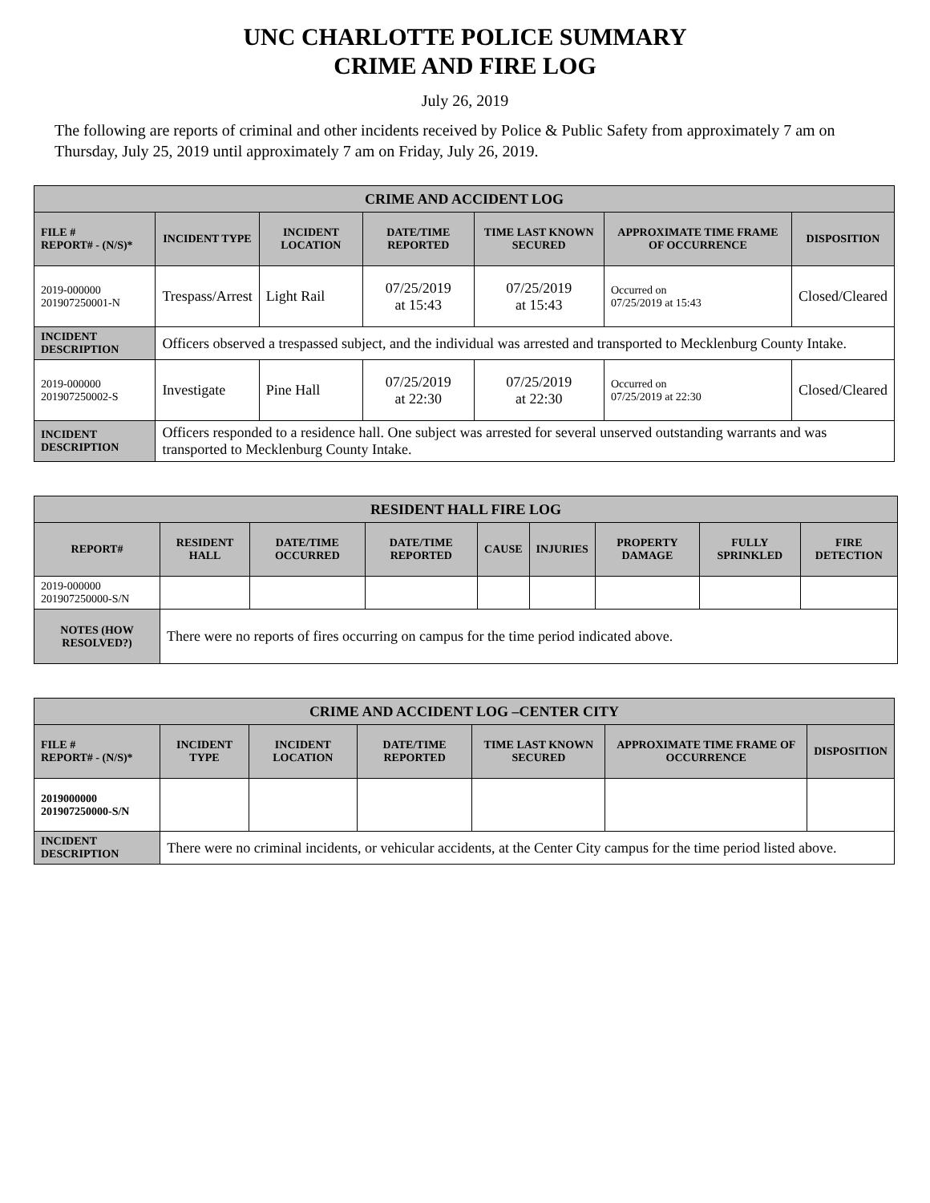UNC CHARLOTTE POLICE SUMMARY
CRIME AND FIRE LOG
July 26, 2019
The following are reports of criminal and other incidents received by Police & Public Safety from approximately 7 am on Thursday, July 25, 2019 until approximately 7 am on Friday, July 26, 2019.
| CRIME AND ACCIDENT LOG | | | | | | |
| --- | --- | --- | --- | --- | --- | --- |
| FILE # REPORT# - (N/S)* | INCIDENT TYPE | INCIDENT LOCATION | DATE/TIME REPORTED | TIME LAST KNOWN SECURED | APPROXIMATE TIME FRAME OF OCCURRENCE | DISPOSITION |
| 2019-000000 201907250001-N | Trespass/Arrest | Light Rail | 07/25/2019 at 15:43 | 07/25/2019 at 15:43 | Occurred on 07/25/2019 at 15:43 | Closed/Cleared |
| INCIDENT DESCRIPTION | Officers observed a trespassed subject, and the individual was arrested and transported to Mecklenburg County Intake. | | | | | |
| 2019-000000 201907250002-S | Investigate | Pine Hall | 07/25/2019 at 22:30 | 07/25/2019 at 22:30 | Occurred on 07/25/2019 at 22:30 | Closed/Cleared |
| INCIDENT DESCRIPTION | Officers responded to a residence hall. One subject was arrested for several unserved outstanding warrants and was transported to Mecklenburg County Intake. | | | | | |
| RESIDENT HALL FIRE LOG | | | | | | | | |
| --- | --- | --- | --- | --- | --- | --- | --- | --- |
| REPORT# | RESIDENT HALL | DATE/TIME OCCURRED | DATE/TIME REPORTED | CAUSE | INJURIES | PROPERTY DAMAGE | FULLY SPRINKLED | FIRE DETECTION |
| 2019-000000 201907250000-S/N | | | | | | | | |
| NOTES (HOW RESOLVED?) | There were no reports of fires occurring on campus for the time period indicated above. | | | | | | | |
| CRIME AND ACCIDENT LOG –CENTER CITY | | | | | | |
| --- | --- | --- | --- | --- | --- | --- |
| FILE # REPORT# - (N/S)* | INCIDENT TYPE | INCIDENT LOCATION | DATE/TIME REPORTED | TIME LAST KNOWN SECURED | APPROXIMATE TIME FRAME OF OCCURRENCE | DISPOSITION |
| 2019000000 201907250000-S/N | | | | | | |
| INCIDENT DESCRIPTION | There were no criminal incidents, or vehicular accidents, at the Center City campus for the time period listed above. | | | | | |